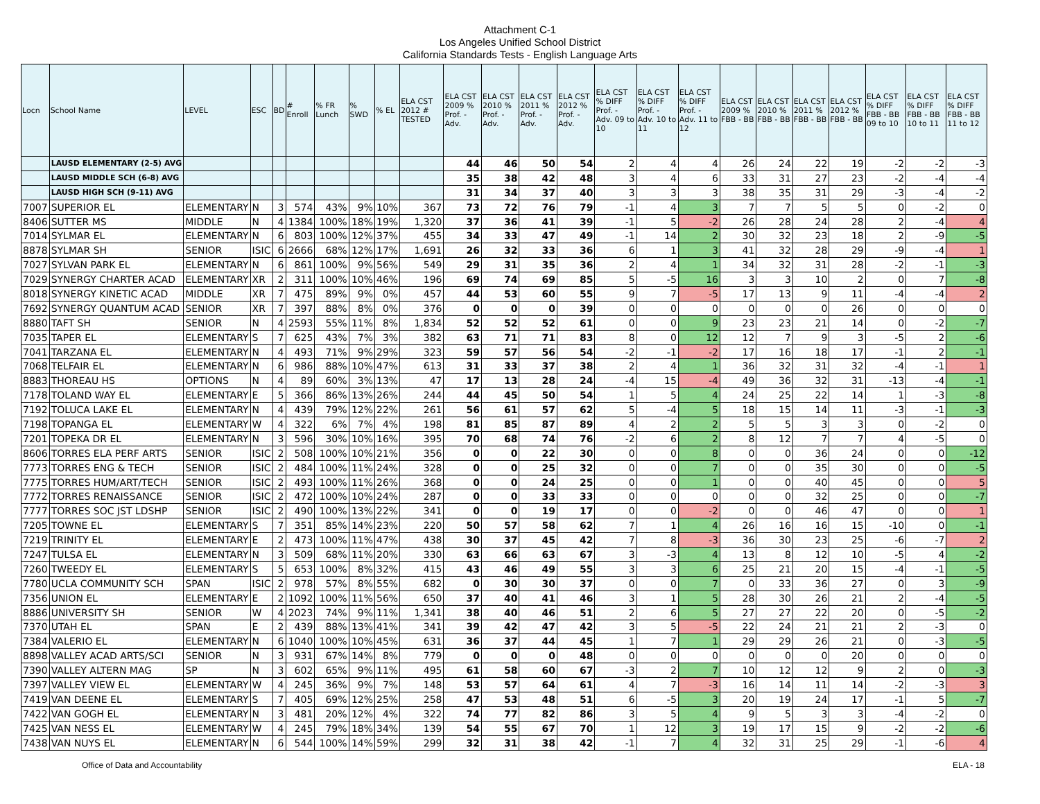Attachment C-1
Los Angeles Unified School District
California Standards Tests - English Language Arts
| Locn | School Name | LEVEL | ESC | BD | # Enroll | % FR Lunch | % SWD | % EL | ELA CST 2012 # TESTED | ELA CST 2009 % Prof. - Adv. | ELA CST 2010 % Prof. - Adv. | ELA CST 2011 % Prof. - Adv. | ELA CST 2012 % Prof. - Adv. | ELA CST % DIFF Prof. - Adv. 09 to 10 | ELA CST % DIFF Prof. - Adv. 10 to 11 | ELA CST % DIFF Prof. - Adv. 11 to 12 | ELA CST 2009 % FBB - BB | ELA CST 2010 % FBB - BB | ELA CST 2011 % FBB - BB | ELA CST 2012 % FBB - BB | ELA CST % DIFF FBB - BB 09 to 10 | ELA CST % DIFF FBB - BB 10 to 11 | ELA CST % DIFF FBB - BB 11 to 12 |
| --- | --- | --- | --- | --- | --- | --- | --- | --- | --- | --- | --- | --- | --- | --- | --- | --- | --- | --- | --- | --- | --- | --- | --- |
| | LAUSD ELEMENTARY (2-5) AVG | | | | | | | | | 44 | 46 | 50 | 54 | 2 | 4 | 4 | 26 | 24 | 22 | 19 | -2 | -2 | -3 |
| | LAUSD MIDDLE SCH (6-8) AVG | | | | | | | | | 35 | 38 | 42 | 48 | 3 | 4 | 6 | 33 | 31 | 27 | 23 | -2 | -4 | -4 |
| | LAUSD HIGH SCH (9-11) AVG | | | | | | | | | 31 | 34 | 37 | 40 | 3 | 3 | 3 | 38 | 35 | 31 | 29 | -3 | -4 | -2 |
| 7007 | SUPERIOR EL | ELEMENTARY | N | 3 | 574 | 43% | 9% | 10% | 367 | 73 | 72 | 76 | 79 | -1 | 4 | 3 | 7 | 7 | 5 | 5 | 0 | -2 | 0 |
| 8406 | SUTTER MS | MIDDLE | N | 4 | 1384 | 100% | 18% | 19% | 1,320 | 37 | 36 | 41 | 39 | -1 | 5 | -2 | 26 | 28 | 24 | 28 | 2 | -4 | 4 |
| 7014 | SYLMAR EL | ELEMENTARY | N | 6 | 803 | 100% | 12% | 37% | 455 | 34 | 33 | 47 | 49 | -1 | 14 | 2 | 30 | 32 | 23 | 18 | 2 | -9 | -5 |
| 8878 | SYLMAR SH | SENIOR | ISIC | 6 | 2666 | 68% | 12% | 17% | 1,691 | 26 | 32 | 33 | 36 | 6 | 1 | 3 | 41 | 32 | 28 | 29 | -9 | -4 | 1 |
| 7027 | SYLVAN PARK EL | ELEMENTARY | N | 6 | 861 | 100% | 9% | 56% | 549 | 29 | 31 | 35 | 36 | 2 | 4 | 1 | 34 | 32 | 31 | 28 | -2 | -1 | -3 |
| 7029 | SYNERGY CHARTER ACAD | ELEMENTARY | XR | 2 | 311 | 100% | 10% | 46% | 196 | 69 | 74 | 69 | 85 | 5 | -5 | 16 | 3 | 3 | 10 | 2 | 0 | 7 | -8 |
| 8018 | SYNERGY KINETIC ACAD | MIDDLE | XR | 7 | 475 | 89% | 9% | 0% | 457 | 44 | 53 | 60 | 55 | 9 | 7 | -5 | 17 | 13 | 9 | 11 | -4 | -4 | 2 |
| 7692 | SYNERGY QUANTUM ACAD | SENIOR | XR | 7 | 397 | 88% | 8% | 0% | 376 | 0 | 0 | 0 | 39 | 0 | 0 | 0 | 0 | 0 | 0 | 26 | 0 | 0 | 0 |
| 8880 | TAFT SH | SENIOR | N | 4 | 2593 | 55% | 11% | 8% | 1,834 | 52 | 52 | 52 | 61 | 0 | 0 | 9 | 23 | 23 | 21 | 14 | 0 | -2 | -7 |
| 7035 | TAPER EL | ELEMENTARY | S | 7 | 625 | 43% | 7% | 3% | 382 | 63 | 71 | 71 | 83 | 8 | 0 | 12 | 12 | 7 | 9 | 3 | -5 | 2 | -6 |
| 7041 | TARZANA EL | ELEMENTARY | N | 4 | 493 | 71% | 9% | 29% | 323 | 59 | 57 | 56 | 54 | -2 | -1 | -2 | 17 | 16 | 18 | 17 | -1 | 2 | -1 |
| 7068 | TELFAIR EL | ELEMENTARY | N | 6 | 986 | 88% | 10% | 47% | 613 | 31 | 33 | 37 | 38 | 2 | 4 | 1 | 36 | 32 | 31 | 32 | -4 | -1 | 1 |
| 8883 | THOREAU HS | OPTIONS | N | 4 | 89 | 60% | 3% | 13% | 47 | 17 | 13 | 28 | 24 | -4 | 15 | -4 | 49 | 36 | 32 | 31 | -13 | -4 | -1 |
| 7178 | TOLAND WAY EL | ELEMENTARY | E | 5 | 366 | 86% | 13% | 26% | 244 | 44 | 45 | 50 | 54 | 1 | 5 | 4 | 24 | 25 | 22 | 14 | 1 | -3 | -8 |
| 7192 | TOLUCA LAKE EL | ELEMENTARY | N | 4 | 439 | 79% | 12% | 22% | 261 | 56 | 61 | 57 | 62 | 5 | -4 | 5 | 18 | 15 | 14 | 11 | -3 | -1 | -3 |
| 7198 | TOPANGA EL | ELEMENTARY | W | 4 | 322 | 6% | 7% | 4% | 198 | 81 | 85 | 87 | 89 | 4 | 2 | 2 | 5 | 5 | 3 | 3 | 0 | -2 | 0 |
| 7201 | TOPEKA DR EL | ELEMENTARY | N | 3 | 596 | 30% | 10% | 16% | 395 | 70 | 68 | 74 | 76 | -2 | 6 | 2 | 8 | 12 | 7 | 7 | 4 | -5 | 0 |
| 8606 | TORRES ELA PERF ARTS | SENIOR | ISIC | 2 | 508 | 100% | 10% | 21% | 356 | 0 | 0 | 22 | 30 | 0 | 0 | 8 | 0 | 0 | 36 | 24 | 0 | 0 | -12 |
| 7773 | TORRES ENG & TECH | SENIOR | ISIC | 2 | 484 | 100% | 11% | 24% | 328 | 0 | 0 | 25 | 32 | 0 | 0 | 7 | 0 | 0 | 35 | 30 | 0 | 0 | -5 |
| 7775 | TORRES HUM/ART/TECH | SENIOR | ISIC | 2 | 493 | 100% | 11% | 26% | 368 | 0 | 0 | 24 | 25 | 0 | 0 | 1 | 0 | 0 | 40 | 45 | 0 | 0 | 5 |
| 7772 | TORRES RENAISSANCE | SENIOR | ISIC | 2 | 472 | 100% | 10% | 24% | 287 | 0 | 0 | 33 | 33 | 0 | 0 | 0 | 0 | 0 | 32 | 25 | 0 | 0 | -7 |
| 7777 | TORRES SOC JST LDSHP | SENIOR | ISIC | 2 | 490 | 100% | 13% | 22% | 341 | 0 | 0 | 19 | 17 | 0 | 0 | -2 | 0 | 0 | 46 | 47 | 0 | 0 | 1 |
| 7205 | TOWNE EL | ELEMENTARY | S | 7 | 351 | 85% | 14% | 23% | 220 | 50 | 57 | 58 | 62 | 7 | 1 | 4 | 26 | 16 | 16 | 15 | -10 | 0 | -1 |
| 7219 | TRINITY EL | ELEMENTARY | E | 2 | 473 | 100% | 11% | 47% | 438 | 30 | 37 | 45 | 42 | 7 | 8 | -3 | 36 | 30 | 23 | 25 | -6 | -7 | 2 |
| 7247 | TULSA EL | ELEMENTARY | N | 3 | 509 | 68% | 11% | 20% | 330 | 63 | 66 | 63 | 67 | 3 | -3 | 4 | 13 | 8 | 12 | 10 | -5 | 4 | -2 |
| 7260 | TWEEDY EL | ELEMENTARY | S | 5 | 653 | 100% | 8% | 32% | 415 | 43 | 46 | 49 | 55 | 3 | 3 | 6 | 25 | 21 | 20 | 15 | -4 | -1 | -5 |
| 7780 | UCLA COMMUNITY SCH | SPAN | ISIC | 2 | 978 | 57% | 8% | 55% | 682 | 0 | 30 | 30 | 37 | 0 | 0 | 7 | 0 | 33 | 36 | 27 | 0 | 3 | -9 |
| 7356 | UNION EL | ELEMENTARY | E | 2 | 1092 | 100% | 11% | 56% | 650 | 37 | 40 | 41 | 46 | 3 | 1 | 5 | 28 | 30 | 26 | 21 | 2 | -4 | -5 |
| 8886 | UNIVERSITY SH | SENIOR | W | 4 | 2023 | 74% | 9% | 11% | 1,341 | 38 | 40 | 46 | 51 | 2 | 6 | 5 | 27 | 27 | 22 | 20 | 0 | -5 | -2 |
| 7370 | UTAH EL | SPAN | E | 2 | 439 | 88% | 13% | 41% | 341 | 39 | 42 | 47 | 42 | 3 | 5 | -5 | 22 | 24 | 21 | 21 | 2 | -3 | 0 |
| 7384 | VALERIO EL | ELEMENTARY | N | 6 | 1040 | 100% | 10% | 45% | 631 | 36 | 37 | 44 | 45 | 1 | 7 | 1 | 29 | 29 | 26 | 21 | 0 | -3 | -5 |
| 8898 | VALLEY ACAD ARTS/SCI | SENIOR | N | 3 | 931 | 67% | 14% | 8% | 779 | 0 | 0 | 0 | 48 | 0 | 0 | 0 | 0 | 0 | 0 | 20 | 0 | 0 | 0 |
| 7390 | VALLEY ALTERN MAG | SP | N | 3 | 602 | 65% | 9% | 11% | 495 | 61 | 58 | 60 | 67 | -3 | 2 | 7 | 10 | 12 | 12 | 9 | 2 | 0 | -3 |
| 7397 | VALLEY VIEW EL | ELEMENTARY | W | 4 | 245 | 36% | 9% | 7% | 148 | 53 | 57 | 64 | 61 | 4 | 7 | -3 | 16 | 14 | 11 | 14 | -2 | -3 | 3 |
| 7419 | VAN DEENE EL | ELEMENTARY | S | 7 | 405 | 69% | 12% | 25% | 258 | 47 | 53 | 48 | 51 | 6 | -5 | 3 | 20 | 19 | 24 | 17 | -1 | 5 | -7 |
| 7422 | VAN GOGH EL | ELEMENTARY | N | 3 | 481 | 20% | 12% | 4% | 322 | 74 | 77 | 82 | 86 | 3 | 5 | 4 | 9 | 5 | 3 | 3 | -4 | -2 | 0 |
| 7425 | VAN NESS EL | ELEMENTARY | W | 4 | 245 | 79% | 18% | 34% | 139 | 54 | 55 | 67 | 70 | 1 | 12 | 3 | 19 | 17 | 15 | 9 | -2 | -2 | -6 |
| 7438 | VAN NUYS EL | ELEMENTARY | N | 6 | 544 | 100% | 14% | 59% | 299 | 32 | 31 | 38 | 42 | -1 | 7 | 4 | 32 | 31 | 25 | 29 | -1 | -6 | 4 |
Office of Data and Accountability ELA - 18